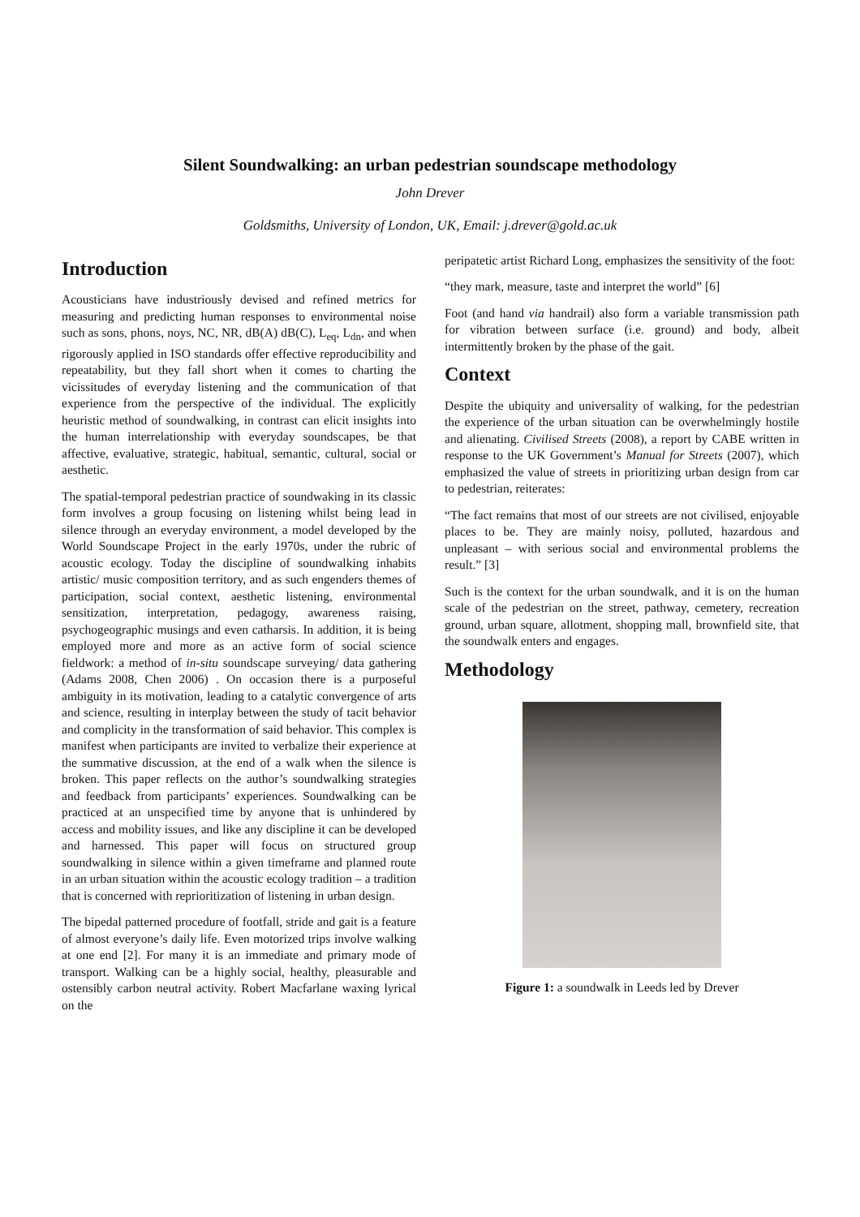Silent Soundwalking: an urban pedestrian soundscape methodology
John Drever
Goldsmiths, University of London, UK, Email: j.drever@gold.ac.uk
Introduction
Acousticians have industriously devised and refined metrics for measuring and predicting human responses to environmental noise such as sons, phons, noys, NC, NR, dB(A) dB(C), L<sub>eq</sub>, L<sub>dn</sub>, and when rigorously applied in ISO standards offer effective reproducibility and repeatability, but they fall short when it comes to charting the vicissitudes of everyday listening and the communication of that experience from the perspective of the individual. The explicitly heuristic method of soundwalking, in contrast can elicit insights into the human interrelationship with everyday soundscapes, be that affective, evaluative, strategic, habitual, semantic, cultural, social or aesthetic.
The spatial-temporal pedestrian practice of soundwaking in its classic form involves a group focusing on listening whilst being lead in silence through an everyday environment, a model developed by the World Soundscape Project in the early 1970s, under the rubric of acoustic ecology. Today the discipline of soundwalking inhabits artistic/ music composition territory, and as such engenders themes of participation, social context, aesthetic listening, environmental sensitization, interpretation, pedagogy, awareness raising, psychogeographic musings and even catharsis. In addition, it is being employed more and more as an active form of social science fieldwork: a method of in-situ soundscape surveying/ data gathering (Adams 2008, Chen 2006) . On occasion there is a purposeful ambiguity in its motivation, leading to a catalytic convergence of arts and science, resulting in interplay between the study of tacit behavior and complicity in the transformation of said behavior. This complex is manifest when participants are invited to verbalize their experience at the summative discussion, at the end of a walk when the silence is broken. This paper reflects on the author’s soundwalking strategies and feedback from participants’ experiences. Soundwalking can be practiced at an unspecified time by anyone that is unhindered by access and mobility issues, and like any discipline it can be developed and harnessed. This paper will focus on structured group soundwalking in silence within a given timeframe and planned route in an urban situation within the acoustic ecology tradition – a tradition that is concerned with reprioritization of listening in urban design.
The bipedal patterned procedure of footfall, stride and gait is a feature of almost everyone’s daily life. Even motorized trips involve walking at one end [2]. For many it is an immediate and primary mode of transport. Walking can be a highly social, healthy, pleasurable and ostensibly carbon neutral activity. Robert Macfarlane waxing lyrical on the
peripatetic artist Richard Long, emphasizes the sensitivity of the foot:
“they mark, measure, taste and interpret the world” [6]
Foot (and hand via handrail) also form a variable transmission path for vibration between surface (i.e. ground) and body, albeit intermittently broken by the phase of the gait.
Context
Despite the ubiquity and universality of walking, for the pedestrian the experience of the urban situation can be overwhelmingly hostile and alienating. Civilised Streets (2008), a report by CABE written in response to the UK Government’s Manual for Streets (2007), which emphasized the value of streets in prioritizing urban design from car to pedestrian, reiterates:
“The fact remains that most of our streets are not civilised, enjoyable places to be. They are mainly noisy, polluted, hazardous and unpleasant – with serious social and environmental problems the result.” [3]
Such is the context for the urban soundwalk, and it is on the human scale of the pedestrian on the street, pathway, cemetery, recreation ground, urban square, allotment, shopping mall, brownfield site, that the soundwalk enters and engages.
Methodology
Figure 1: a soundwalk in Leeds led by Drever